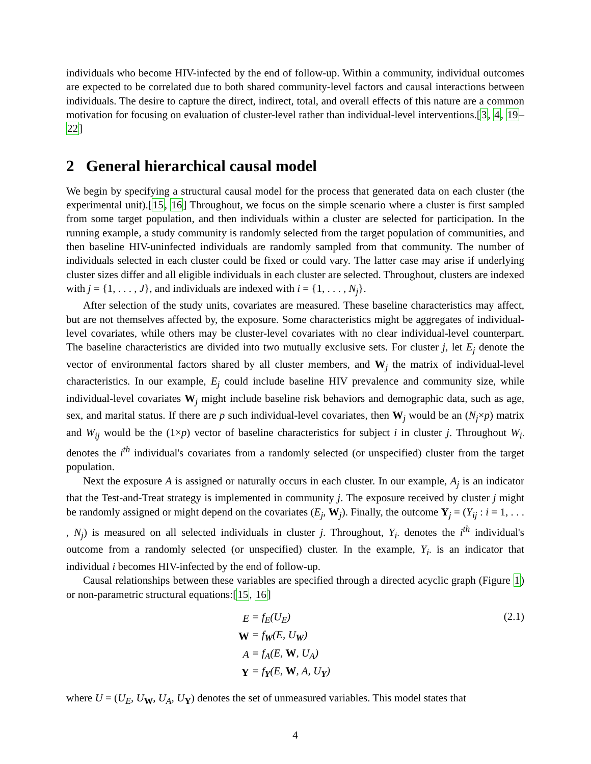individuals who become HIV-infected by the end of follow-up. Within a community, individual outcomes are expected to be correlated due to both shared community-level factors and causal interactions between individuals. The desire to capture the direct, indirect, total, and overall effects of this nature are a common motivation for focusing on evaluation of cluster-level rather than individual-level interventions.[3, 4, 19–22]
2 General hierarchical causal model
We begin by specifying a structural causal model for the process that generated data on each cluster (the experimental unit).[15, 16] Throughout, we focus on the simple scenario where a cluster is first sampled from some target population, and then individuals within a cluster are selected for participation. In the running example, a study community is randomly selected from the target population of communities, and then baseline HIV-uninfected individuals are randomly sampled from that community. The number of individuals selected in each cluster could be fixed or could vary. The latter case may arise if underlying cluster sizes differ and all eligible individuals in each cluster are selected. Throughout, clusters are indexed with j = {1, . . . , J}, and individuals are indexed with i = {1, . . . , N<sub>j</sub>}.
After selection of the study units, covariates are measured. These baseline characteristics may affect, but are not themselves affected by, the exposure. Some characteristics might be aggregates of individual-level covariates, while others may be cluster-level covariates with no clear individual-level counterpart. The baseline characteristics are divided into two mutually exclusive sets. For cluster j, let E<sub>j</sub> denote the vector of environmental factors shared by all cluster members, and W<sub>j</sub> the matrix of individual-level characteristics. In our example, E<sub>j</sub> could include baseline HIV prevalence and community size, while individual-level covariates W<sub>j</sub> might include baseline risk behaviors and demographic data, such as age, sex, and marital status. If there are p such individual-level covariates, then W<sub>j</sub> would be an (N<sub>j</sub>×p) matrix and W<sub>ij</sub> would be the (1×p) vector of baseline characteristics for subject i in cluster j. Throughout W<sub>i·</sub> denotes the i<sup>th</sup> individual's covariates from a randomly selected (or unspecified) cluster from the target population.
Next the exposure A is assigned or naturally occurs in each cluster. In our example, A<sub>j</sub> is an indicator that the Test-and-Treat strategy is implemented in community j. The exposure received by cluster j might be randomly assigned or might depend on the covariates (E<sub>j</sub>, W<sub>j</sub>). Finally, the outcome Y<sub>j</sub> = (Y<sub>ij</sub> : i = 1, . . . , N<sub>j</sub>) is measured on all selected individuals in cluster j. Throughout, Y<sub>i·</sub> denotes the i<sup>th</sup> individual's outcome from a randomly selected (or unspecified) cluster. In the example, Y<sub>i·</sub> is an indicator that individual i becomes HIV-infected by the end of follow-up.
Causal relationships between these variables are specified through a directed acyclic graph (Figure 1) or non-parametric structural equations:[15, 16]
| E | = f<sub>E</sub>(U<sub>E</sub>) |
| W | = f<sub>W</sub>(E, U<sub>W</sub>) |
| A | = f<sub>A</sub>(E, W , U<sub>A</sub>) |
| Y | = f<sub>Y</sub>(E, W , A, U<sub>Y</sub>) |
(2.1)
where U = (U<sub>E</sub>, U<sub>W</sub>, U<sub>A</sub>, U<sub>Y</sub>) denotes the set of unmeasured variables. This model states that
4